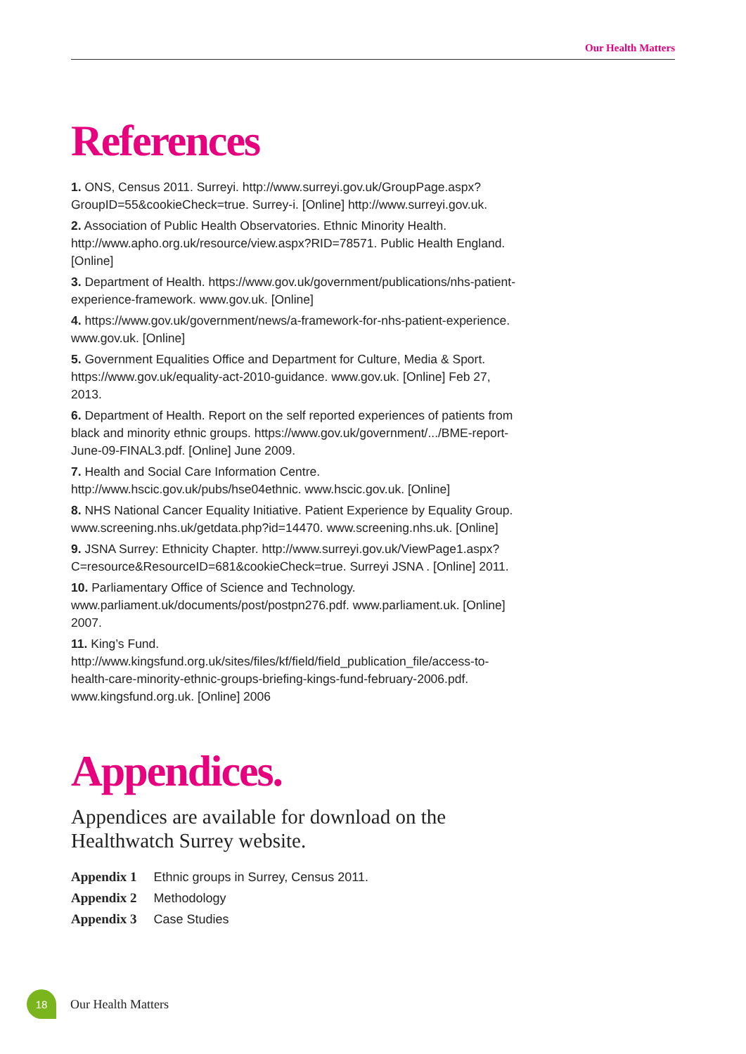Our Health Matters
References
1. ONS, Census 2011. Surreyi. http://www.surreyi.gov.uk/GroupPage.aspx?GroupID=55&cookieCheck=true. Surrey-i. [Online] http://www.surreyi.gov.uk.
2. Association of Public Health Observatories. Ethnic Minority Health. http://www.apho.org.uk/resource/view.aspx?RID=78571. Public Health England. [Online]
3. Department of Health. https://www.gov.uk/government/publications/nhs-patient-experience-framework. www.gov.uk. [Online]
4. https://www.gov.uk/government/news/a-framework-for-nhs-patient-experience. www.gov.uk. [Online]
5. Government Equalities Office and Department for Culture, Media & Sport. https://www.gov.uk/equality-act-2010-guidance. www.gov.uk. [Online] Feb 27, 2013.
6. Department of Health. Report on the self reported experiences of patients from black and minority ethnic groups. https://www.gov.uk/government/.../BME-report-June-09-FINAL3.pdf. [Online] June 2009.
7. Health and Social Care Information Centre. http://www.hscic.gov.uk/pubs/hse04ethnic. www.hscic.gov.uk. [Online]
8. NHS National Cancer Equality Initiative. Patient Experience by Equality Group. www.screening.nhs.uk/getdata.php?id=14470. www.screening.nhs.uk. [Online]
9. JSNA Surrey: Ethnicity Chapter. http://www.surreyi.gov.uk/ViewPage1.aspx?C=resource&ResourceID=681&cookieCheck=true. Surreyi JSNA . [Online] 2011.
10. Parliamentary Office of Science and Technology. www.parliament.uk/documents/post/postpn276.pdf. www.parliament.uk. [Online] 2007.
11. King’s Fund. http://www.kingsfund.org.uk/sites/files/kf/field/field_publication_file/access-to-health-care-minority-ethnic-groups-briefing-kings-fund-february-2006.pdf. www.kingsfund.org.uk. [Online] 2006
Appendices.
Appendices are available for download on the Healthwatch Surrey website.
| Appendix 1 | Ethnic groups in Surrey, Census 2011. |
| Appendix 2 | Methodology |
| Appendix 3 | Case Studies |
18
Our Health Matters